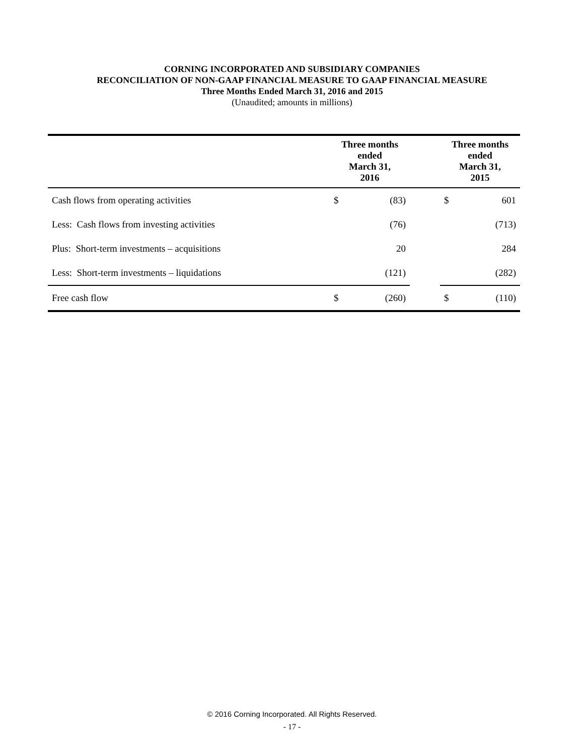CORNING INCORPORATED AND SUBSIDIARY COMPANIES
RECONCILIATION OF NON-GAAP FINANCIAL MEASURE TO GAAP FINANCIAL MEASURE
Three Months Ended March 31, 2016 and 2015
(Unaudited; amounts in millions)
| | Three months ended March 31, 2016 | | | Three months ended March 31, 2015 | |
| --- | --- | --- | --- | --- | --- |
| Cash flows from operating activities | $ | (83) | | $ | 601 |
| Less: Cash flows from investing activities | | (76) | | | (713) |
| Plus: Short-term investments – acquisitions | | 20 | | | 284 |
| Less: Short-term investments – liquidations | | (121) | | | (282) |
| Free cash flow | $ | (260) | | $ | (110) |
© 2016 Corning Incorporated. All Rights Reserved.
- 17 -